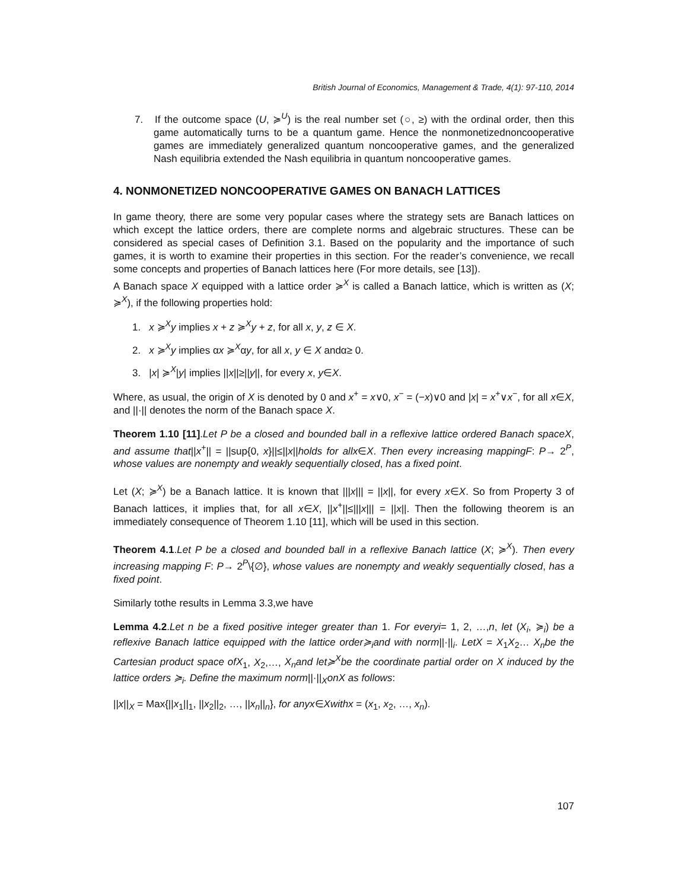British Journal of Economics, Management & Trade, 4(1): 97-110, 2014
7. If the outcome space (U, ≽<sup>U</sup>) is the real number set (○, ≥) with the ordinal order, then this game automatically turns to be a quantum game. Hence the nonmonetizednoncooperative games are immediately generalized quantum noncooperative games, and the generalized Nash equilibria extended the Nash equilibria in quantum noncooperative games.
4. NONMONETIZED NONCOOPERATIVE GAMES ON BANACH LATTICES
In game theory, there are some very popular cases where the strategy sets are Banach lattices on which except the lattice orders, there are complete norms and algebraic structures. These can be considered as special cases of Definition 3.1. Based on the popularity and the importance of such games, it is worth to examine their properties in this section. For the reader’s convenience, we recall some concepts and properties of Banach lattices here (For more details, see [13]).
A Banach space X equipped with a lattice order ≽<sup>X</sup> is called a Banach lattice, which is written as (X; ≽<sup>X</sup>), if the following properties hold:
1. x ≽<sup>X</sup>y implies x + z ≽<sup>X</sup>y + z, for all x, y, z ∈ X.
2. x ≽<sup>X</sup>y implies αx ≽<sup>X</sup>αy, for all x, y ∈ X andα≥ 0.
3. |x| ≽<sup>X</sup>|y| implies ||x||≥||y||, for every x, y∈X.
Where, as usual, the origin of X is denoted by 0 and x<sup>+</sup> = x∨0, x<sup>−</sup> = (−x)∨0 and |x| = x<sup>+</sup>∨x<sup>−</sup>, for all x∈X, and ||·|| denotes the norm of the Banach space X.
Theorem 1.10 [11].Let P be a closed and bounded ball in a reflexive lattice ordered Banach spaceX, and assume that||x<sup>+</sup>|| = ||sup{0, x}||≤||x||holds for allx∈X. Then every increasing mappingF: P→ 2<sup>P</sup>, whose values are nonempty and weakly sequentially closed, has a fixed point.
Let (X; ≽<sup>X</sup>) be a Banach lattice. It is known that |||x||| = ||x||, for every x∈X. So from Property 3 of Banach lattices, it implies that, for all x∈X, ||x<sup>+</sup>||≤|||x||| = ||x||. Then the following theorem is an immediately consequence of Theorem 1.10 [11], which will be used in this section.
Theorem 4.1.Let P be a closed and bounded ball in a reflexive Banach lattice (X; ≽<sup>X</sup>). Then every increasing mapping F: P→ 2<sup>P</sup>\{∅}, whose values are nonempty and weakly sequentially closed, has a fixed point.
Similarly tothe results in Lemma 3.3,we have
Lemma 4.2.Let n be a fixed positive integer greater than 1. For everyi= 1, 2, …,n, let (X<sub>i</sub>, ≽<sub>i</sub>) be a reflexive Banach lattice equipped with the lattice order≽<sub>i</sub>and with norm||·||<sub>i</sub>. LetX = X<sub>1</sub>X<sub>2</sub>… X<sub>n</sub>be the Cartesian product space ofX<sub>1</sub>, X<sub>2</sub>,…, X<sub>n</sub>and let≽<sup>X</sup>be the coordinate partial order on X induced by the lattice orders ≽<sub>i</sub>. Define the maximum norm||·||<sub>X</sub>onX as follows:
||x||<sub>X</sub> = Max{||x<sub>1</sub>||<sub>1</sub>, ||x<sub>2</sub>||<sub>2</sub>, …, ||x<sub>n</sub>||<sub>n</sub>}, for anyx∈Xwithx = (x<sub>1</sub>, x<sub>2</sub>, …, x<sub>n</sub>).
107